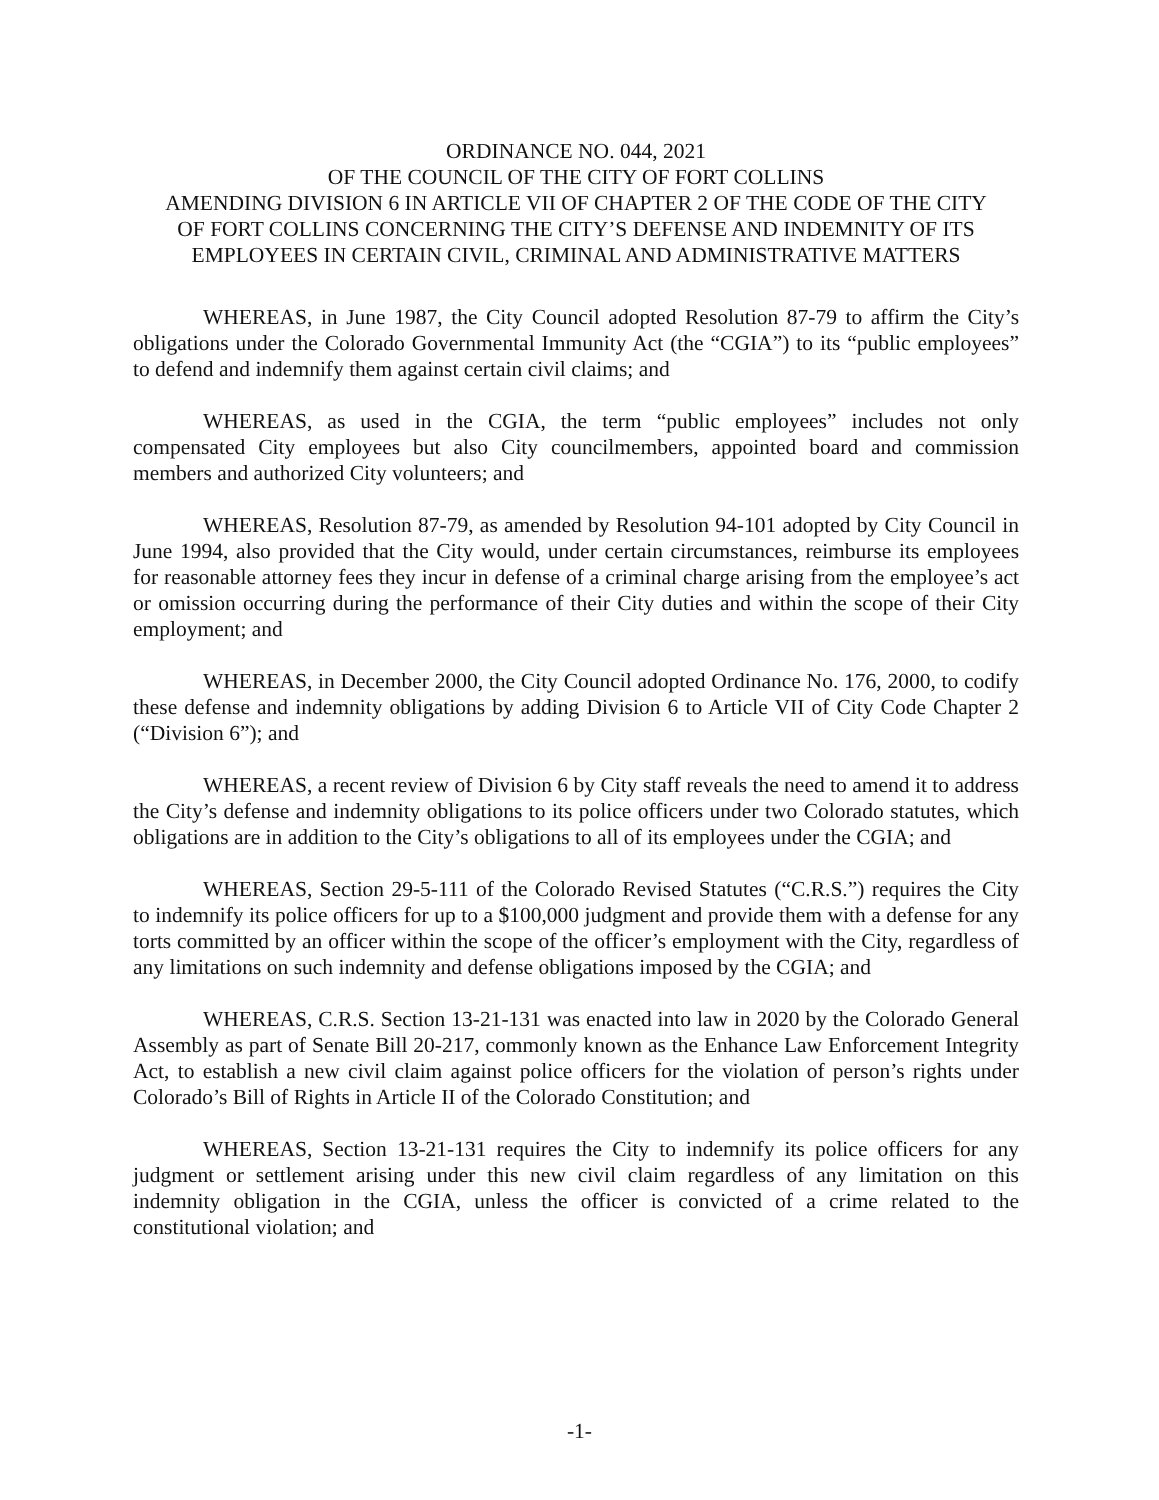ORDINANCE NO. 044, 2021
OF THE COUNCIL OF THE CITY OF FORT COLLINS
AMENDING DIVISION 6 IN ARTICLE VII OF CHAPTER 2 OF THE CODE OF THE CITY
OF FORT COLLINS CONCERNING THE CITY’S DEFENSE AND INDEMNITY OF ITS
EMPLOYEES IN CERTAIN CIVIL, CRIMINAL AND ADMINISTRATIVE MATTERS
WHEREAS, in June 1987, the City Council adopted Resolution 87-79 to affirm the City’s obligations under the Colorado Governmental Immunity Act (the “CGIA”) to its “public employees” to defend and indemnify them against certain civil claims; and
WHEREAS, as used in the CGIA, the term “public employees” includes not only compensated City employees but also City councilmembers, appointed board and commission members and authorized City volunteers; and
WHEREAS, Resolution 87-79, as amended by Resolution 94-101 adopted by City Council in June 1994, also provided that the City would, under certain circumstances, reimburse its employees for reasonable attorney fees they incur in defense of a criminal charge arising from the employee’s act or omission occurring during the performance of their City duties and within the scope of their City employment; and
WHEREAS, in December 2000, the City Council adopted Ordinance No. 176, 2000, to codify these defense and indemnity obligations by adding Division 6 to Article VII of City Code Chapter 2 (“Division 6”); and
WHEREAS, a recent review of Division 6 by City staff reveals the need to amend it to address the City’s defense and indemnity obligations to its police officers under two Colorado statutes, which obligations are in addition to the City’s obligations to all of its employees under the CGIA; and
WHEREAS, Section 29-5-111 of the Colorado Revised Statutes (“C.R.S.”) requires the City to indemnify its police officers for up to a $100,000 judgment and provide them with a defense for any torts committed by an officer within the scope of the officer’s employment with the City, regardless of any limitations on such indemnity and defense obligations imposed by the CGIA; and
WHEREAS, C.R.S. Section 13-21-131 was enacted into law in 2020 by the Colorado General Assembly as part of Senate Bill 20-217, commonly known as the Enhance Law Enforcement Integrity Act, to establish a new civil claim against police officers for the violation of person’s rights under Colorado’s Bill of Rights in Article II of the Colorado Constitution; and
WHEREAS, Section 13-21-131 requires the City to indemnify its police officers for any judgment or settlement arising under this new civil claim regardless of any limitation on this indemnity obligation in the CGIA, unless the officer is convicted of a crime related to the constitutional violation; and
-1-